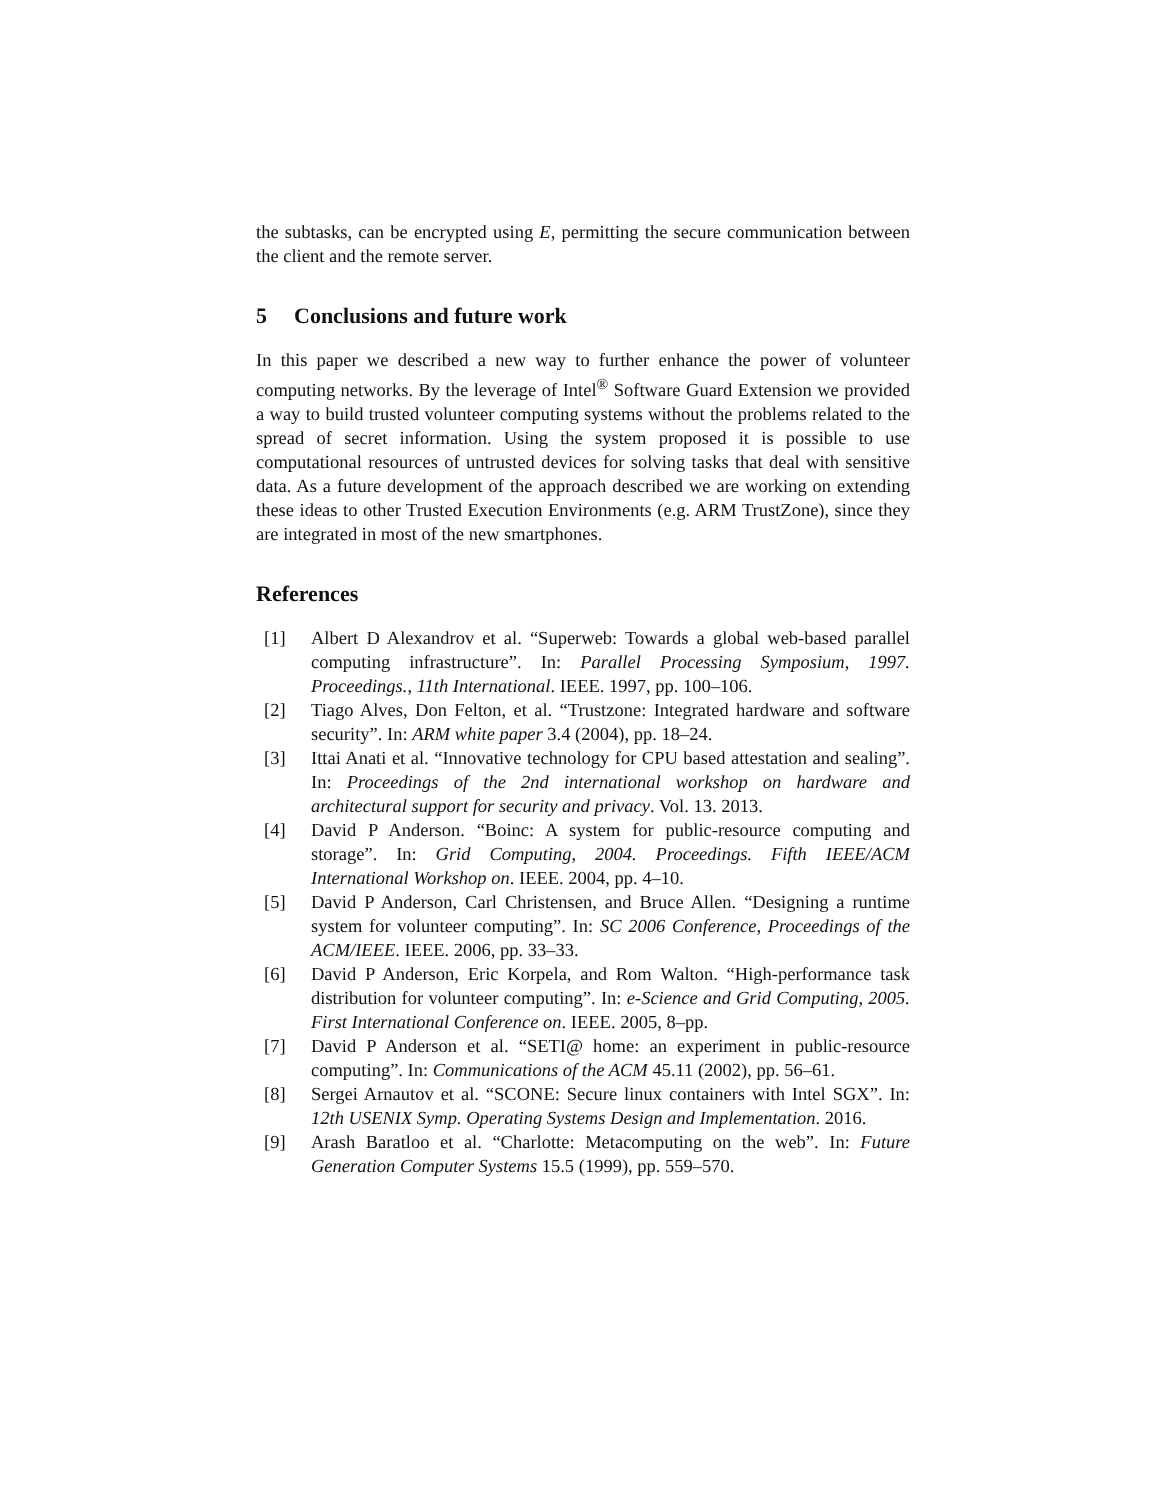the subtasks, can be encrypted using E, permitting the secure communication between the client and the remote server.
5 Conclusions and future work
In this paper we described a new way to further enhance the power of volunteer computing networks. By the leverage of Intel<sup>®</sup> Software Guard Extension we provided a way to build trusted volunteer computing systems without the problems related to the spread of secret information. Using the system proposed it is possible to use computational resources of untrusted devices for solving tasks that deal with sensitive data. As a future development of the approach described we are working on extending these ideas to other Trusted Execution Environments (e.g. ARM TrustZone), since they are integrated in most of the new smartphones.
References
[1] Albert D Alexandrov et al. “Superweb: Towards a global web-based parallel computing infrastructure”. In: Parallel Processing Symposium, 1997. Proceedings., 11th International. IEEE. 1997, pp. 100–106.
[2] Tiago Alves, Don Felton, et al. “Trustzone: Integrated hardware and software security”. In: ARM white paper 3.4 (2004), pp. 18–24.
[3] Ittai Anati et al. “Innovative technology for CPU based attestation and sealing”. In: Proceedings of the 2nd international workshop on hardware and architectural support for security and privacy. Vol. 13. 2013.
[4] David P Anderson. “Boinc: A system for public-resource computing and storage”. In: Grid Computing, 2004. Proceedings. Fifth IEEE/ACM International Workshop on. IEEE. 2004, pp. 4–10.
[5] David P Anderson, Carl Christensen, and Bruce Allen. “Designing a runtime system for volunteer computing”. In: SC 2006 Conference, Proceedings of the ACM/IEEE. IEEE. 2006, pp. 33–33.
[6] David P Anderson, Eric Korpela, and Rom Walton. “High-performance task distribution for volunteer computing”. In: e-Science and Grid Computing, 2005. First International Conference on. IEEE. 2005, 8–pp.
[7] David P Anderson et al. “SETI@ home: an experiment in public-resource computing”. In: Communications of the ACM 45.11 (2002), pp. 56–61.
[8] Sergei Arnautov et al. “SCONE: Secure linux containers with Intel SGX”. In: 12th USENIX Symp. Operating Systems Design and Implementation. 2016.
[9] Arash Baratloo et al. “Charlotte: Metacomputing on the web”. In: Future Generation Computer Systems 15.5 (1999), pp. 559–570.